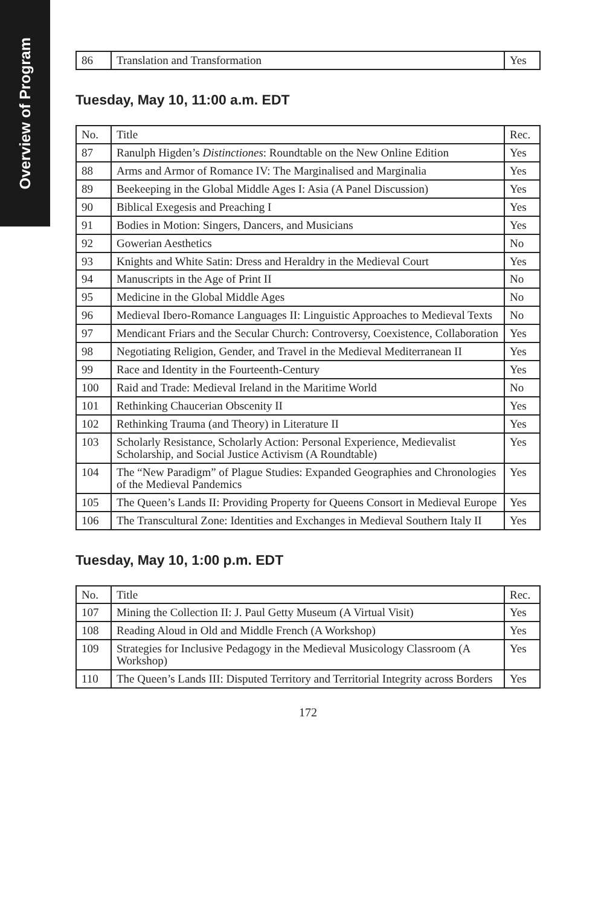Overview of Program
| 86 | Translation and Transformation | Yes |
Tuesday, May 10, 11:00 a.m. EDT
| No. | Title | Rec. |
| --- | --- | --- |
| 87 | Ranulph Higden’s Distinctiones : Roundtable on the New Online Edition | Yes |
| 88 | Arms and Armor of Romance IV: The Marginalised and Marginalia | Yes |
| 89 | Beekeeping in the Global Middle Ages I: Asia (A Panel Discussion) | Yes |
| 90 | Biblical Exegesis and Preaching I | Yes |
| 91 | Bodies in Motion: Singers, Dancers, and Musicians | Yes |
| 92 | Gowerian Aesthetics | No |
| 93 | Knights and White Satin: Dress and Heraldry in the Medieval Court | Yes |
| 94 | Manuscripts in the Age of Print II | No |
| 95 | Medicine in the Global Middle Ages | No |
| 96 | Medieval Ibero-Romance Languages II: Linguistic Approaches to Medieval Texts | No |
| 97 | Mendicant Friars and the Secular Church: Controversy, Coexistence, Collaboration | Yes |
| 98 | Negotiating Religion, Gender, and Travel in the Medieval Mediterranean II | Yes |
| 99 | Race and Identity in the Fourteenth-Century | Yes |
| 100 | Raid and Trade: Medieval Ireland in the Maritime World | No |
| 101 | Rethinking Chaucerian Obscenity II | Yes |
| 102 | Rethinking Trauma (and Theory) in Literature II | Yes |
| 103 | Scholarly Resistance, Scholarly Action: Personal Experience, Medievalist Scholarship, and Social Justice Activism (A Roundtable) | Yes |
| 104 | The “New Paradigm” of Plague Studies: Expanded Geographies and Chronologies of the Medieval Pandemics | Yes |
| 105 | The Queen’s Lands II: Providing Property for Queens Consort in Medieval Europe | Yes |
| 106 | The Transcultural Zone: Identities and Exchanges in Medieval Southern Italy II | Yes |
Tuesday, May 10, 1:00 p.m. EDT
| No. | Title | Rec. |
| --- | --- | --- |
| 107 | Mining the Collection II: J. Paul Getty Museum (A Virtual Visit) | Yes |
| 108 | Reading Aloud in Old and Middle French (A Workshop) | Yes |
| 109 | Strategies for Inclusive Pedagogy in the Medieval Musicology Classroom (A Workshop) | Yes |
| 110 | The Queen’s Lands III: Disputed Territory and Territorial Integrity across Borders | Yes |
172